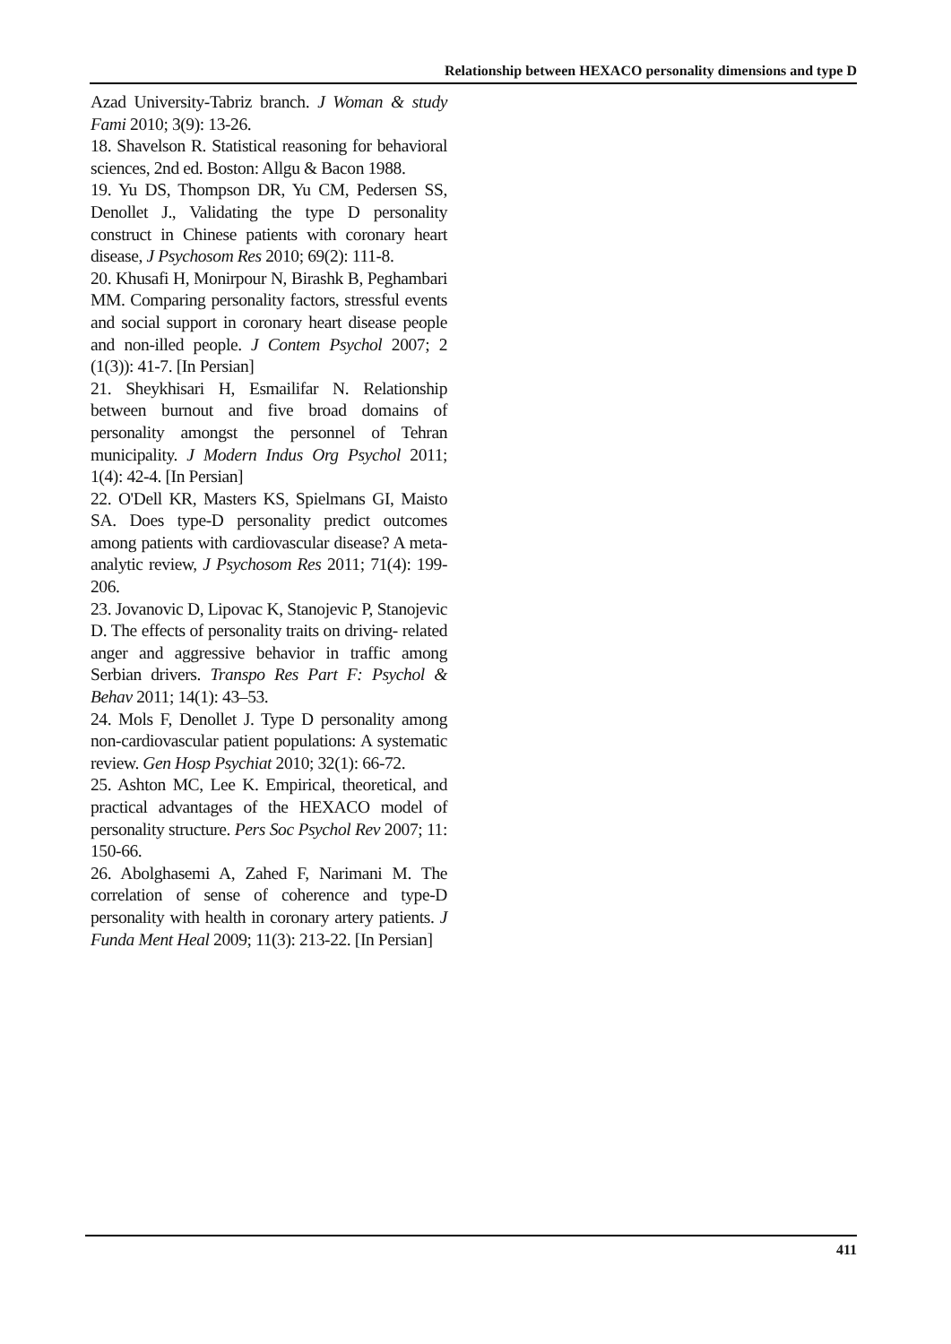Relationship between HEXACO personality dimensions and type D
Azad University-Tabriz branch. J Woman & study Fami 2010; 3(9): 13-26.
18. Shavelson R. Statistical reasoning for behavioral sciences, 2nd ed. Boston: Allgu & Bacon 1988.
19. Yu DS, Thompson DR, Yu CM, Pedersen SS, Denollet J., Validating the type D personality construct in Chinese patients with coronary heart disease, J Psychosom Res 2010; 69(2): 111-8.
20. Khusafi H, Monirpour N, Birashk B, Peghambari MM. Comparing personality factors, stressful events and social support in coronary heart disease people and non-illed people. J Contem Psychol 2007; 2 (1(3)): 41-7. [In Persian]
21. Sheykhisari H, Esmailifar N. Relationship between burnout and five broad domains of personality amongst the personnel of Tehran municipality. J Modern Indus Org Psychol 2011; 1(4): 42-4. [In Persian]
22. O'Dell KR, Masters KS, Spielmans GI, Maisto SA. Does type-D personality predict outcomes among patients with cardiovascular disease? A meta-analytic review, J Psychosom Res 2011; 71(4): 199-206.
23. Jovanovic D, Lipovac K, Stanojevic P, Stanojevic D. The effects of personality traits on driving- related anger and aggressive behavior in traffic among Serbian drivers. Transpo Res Part F: Psychol & Behav 2011; 14(1): 43–53.
24. Mols F, Denollet J. Type D personality among non-cardiovascular patient populations: A systematic review. Gen Hosp Psychiat 2010; 32(1): 66-72.
25. Ashton MC, Lee K. Empirical, theoretical, and practical advantages of the HEXACO model of personality structure. Pers Soc Psychol Rev 2007; 11: 150-66.
26. Abolghasemi A, Zahed F, Narimani M. The correlation of sense of coherence and type-D personality with health in coronary artery patients. J Funda Ment Heal 2009; 11(3): 213-22. [In Persian]
411